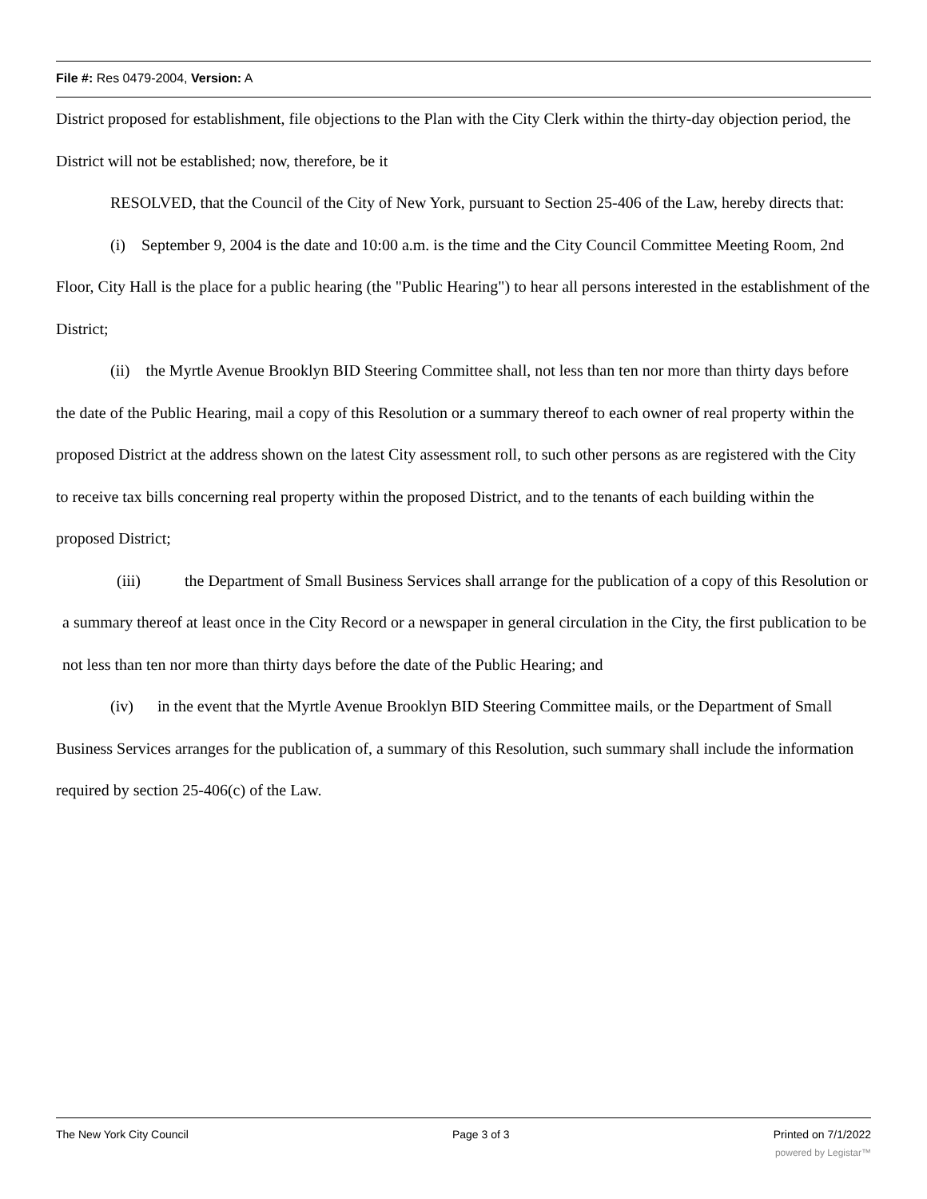File #: Res 0479-2004, Version: A
District proposed for establishment, file objections to the Plan with the City Clerk within the thirty-day objection period, the District will not be established; now, therefore, be it
RESOLVED, that the Council of the City of New York, pursuant to Section 25-406 of the Law, hereby directs that:
(i) September 9, 2004 is the date and 10:00 a.m. is the time and the City Council Committee Meeting Room, 2nd Floor, City Hall is the place for a public hearing (the "Public Hearing") to hear all persons interested in the establishment of the District;
(ii) the Myrtle Avenue Brooklyn BID Steering Committee shall, not less than ten nor more than thirty days before the date of the Public Hearing, mail a copy of this Resolution or a summary thereof to each owner of real property within the proposed District at the address shown on the latest City assessment roll, to such other persons as are registered with the City to receive tax bills concerning real property within the proposed District, and to the tenants of each building within the proposed District;
(iii) the Department of Small Business Services shall arrange for the publication of a copy of this Resolution or a summary thereof at least once in the City Record or a newspaper in general circulation in the City, the first publication to be not less than ten nor more than thirty days before the date of the Public Hearing; and
(iv) in the event that the Myrtle Avenue Brooklyn BID Steering Committee mails, or the Department of Small Business Services arranges for the publication of, a summary of this Resolution, such summary shall include the information required by section 25-406(c) of the Law.
The New York City Council Page 3 of 3 Printed on 7/1/2022
powered by Legistar™